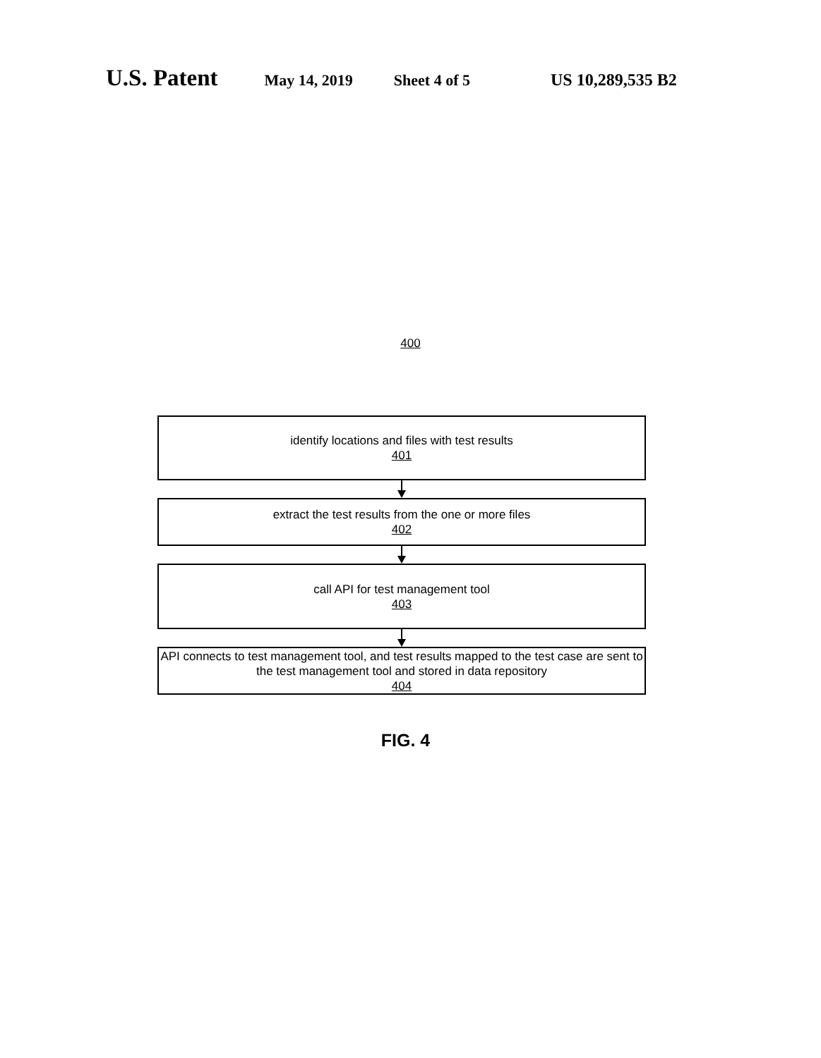U.S. Patent May 14, 2019 Sheet 4 of 5 US 10,289,535 B2
400
identify locations and files with test results
401
extract the test results from the one or more files
402
call API for test management tool
403
API connects to test management tool, and test results mapped to the test case are sent to the test management tool and stored in data repository
404
FIG. 4